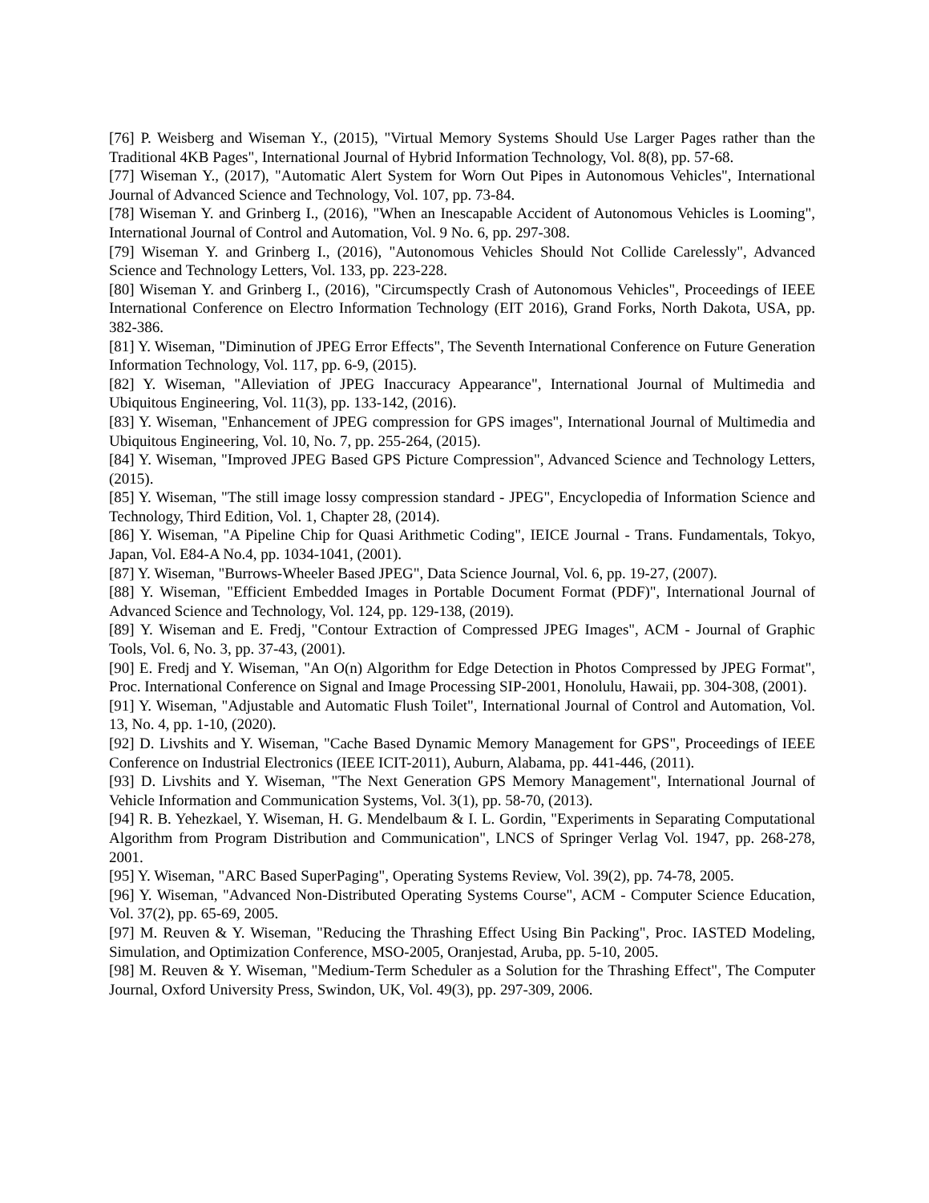[76] P. Weisberg and Wiseman Y., (2015), "Virtual Memory Systems Should Use Larger Pages rather than the Traditional 4KB Pages", International Journal of Hybrid Information Technology, Vol. 8(8), pp. 57-68.
[77] Wiseman Y., (2017), "Automatic Alert System for Worn Out Pipes in Autonomous Vehicles", International Journal of Advanced Science and Technology, Vol. 107, pp. 73-84.
[78] Wiseman Y. and Grinberg I., (2016), "When an Inescapable Accident of Autonomous Vehicles is Looming", International Journal of Control and Automation, Vol. 9 No. 6, pp. 297-308.
[79] Wiseman Y. and Grinberg I., (2016), "Autonomous Vehicles Should Not Collide Carelessly", Advanced Science and Technology Letters, Vol. 133, pp. 223-228.
[80] Wiseman Y. and Grinberg I., (2016), "Circumspectly Crash of Autonomous Vehicles", Proceedings of IEEE International Conference on Electro Information Technology (EIT 2016), Grand Forks, North Dakota, USA, pp. 382-386.
[81] Y. Wiseman, "Diminution of JPEG Error Effects", The Seventh International Conference on Future Generation Information Technology, Vol. 117, pp. 6-9, (2015).
[82] Y. Wiseman, "Alleviation of JPEG Inaccuracy Appearance", International Journal of Multimedia and Ubiquitous Engineering, Vol. 11(3), pp. 133-142, (2016).
[83] Y. Wiseman, "Enhancement of JPEG compression for GPS images", International Journal of Multimedia and Ubiquitous Engineering, Vol. 10, No. 7, pp. 255-264, (2015).
[84] Y. Wiseman, "Improved JPEG Based GPS Picture Compression", Advanced Science and Technology Letters, (2015).
[85] Y. Wiseman, "The still image lossy compression standard - JPEG", Encyclopedia of Information Science and Technology, Third Edition, Vol. 1, Chapter 28, (2014).
[86] Y. Wiseman, "A Pipeline Chip for Quasi Arithmetic Coding", IEICE Journal - Trans. Fundamentals, Tokyo, Japan, Vol. E84-A No.4, pp. 1034-1041, (2001).
[87] Y. Wiseman, "Burrows-Wheeler Based JPEG", Data Science Journal, Vol. 6, pp. 19-27, (2007).
[88] Y. Wiseman, "Efficient Embedded Images in Portable Document Format (PDF)", International Journal of Advanced Science and Technology, Vol. 124, pp. 129-138, (2019).
[89] Y. Wiseman and E. Fredj, "Contour Extraction of Compressed JPEG Images", ACM - Journal of Graphic Tools, Vol. 6, No. 3, pp. 37-43, (2001).
[90] E. Fredj and Y. Wiseman, "An O(n) Algorithm for Edge Detection in Photos Compressed by JPEG Format", Proc. International Conference on Signal and Image Processing SIP-2001, Honolulu, Hawaii, pp. 304-308, (2001).
[91] Y. Wiseman, "Adjustable and Automatic Flush Toilet", International Journal of Control and Automation, Vol. 13, No. 4, pp. 1-10, (2020).
[92] D. Livshits and Y. Wiseman, "Cache Based Dynamic Memory Management for GPS", Proceedings of IEEE Conference on Industrial Electronics (IEEE ICIT-2011), Auburn, Alabama, pp. 441-446, (2011).
[93] D. Livshits and Y. Wiseman, "The Next Generation GPS Memory Management", International Journal of Vehicle Information and Communication Systems, Vol. 3(1), pp. 58-70, (2013).
[94] R. B. Yehezkael, Y. Wiseman, H. G. Mendelbaum & I. L. Gordin, "Experiments in Separating Computational Algorithm from Program Distribution and Communication", LNCS of Springer Verlag Vol. 1947, pp. 268-278, 2001.
[95] Y. Wiseman, "ARC Based SuperPaging", Operating Systems Review, Vol. 39(2), pp. 74-78, 2005.
[96] Y. Wiseman, "Advanced Non-Distributed Operating Systems Course", ACM - Computer Science Education, Vol. 37(2), pp. 65-69, 2005.
[97] M. Reuven & Y. Wiseman, "Reducing the Thrashing Effect Using Bin Packing", Proc. IASTED Modeling, Simulation, and Optimization Conference, MSO-2005, Oranjestad, Aruba, pp. 5-10, 2005.
[98] M. Reuven & Y. Wiseman, "Medium-Term Scheduler as a Solution for the Thrashing Effect", The Computer Journal, Oxford University Press, Swindon, UK, Vol. 49(3), pp. 297-309, 2006.